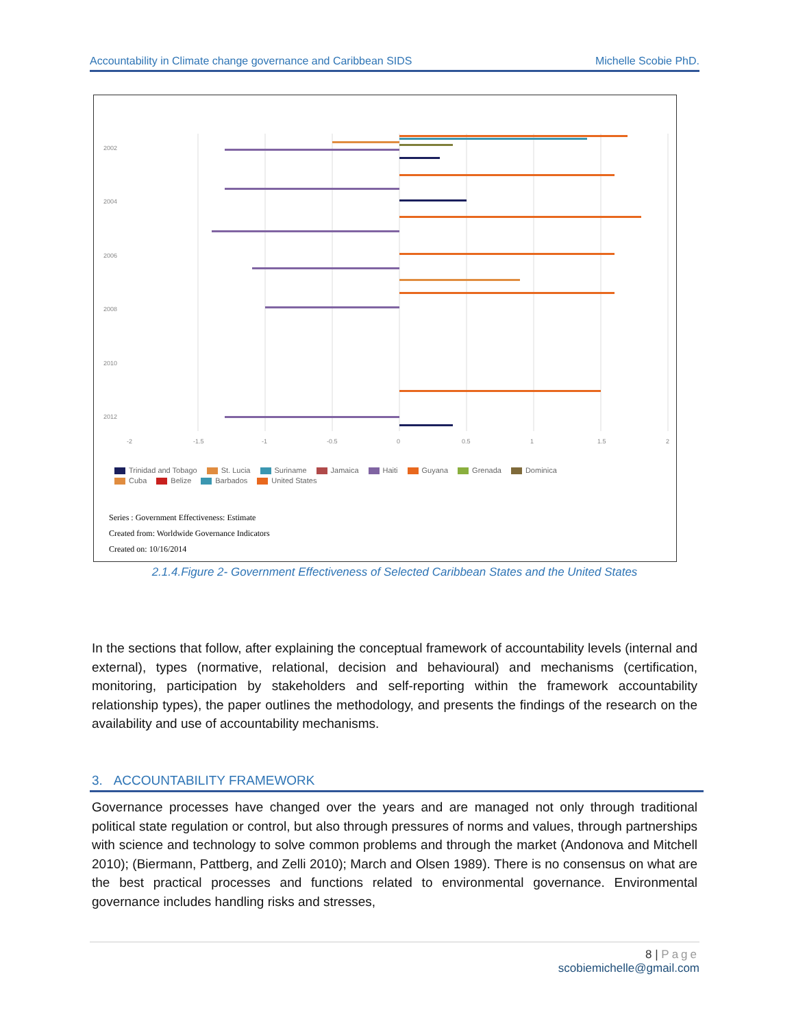Accountability in Climate change governance and Caribbean SIDS Michelle Scobie PhD.
2002
2004
2006
2008
2010
2012
-2
-1.5
-1
-0.5
0
0.5
1
1.5
2
Trinidad and Tobago St. Lucia Suriname Jamaica Haiti Guyana Grenada Dominica
Cuba Belize Barbados United States
Series : Government Effectiveness: Estimate
Created from: Worldwide Governance Indicators
Created on: 10/16/2014
2.1.4.Figure 2- Government Effectiveness of Selected Caribbean States and the United States
In the sections that follow, after explaining the conceptual framework of accountability levels (internal and external), types (normative, relational, decision and behavioural) and mechanisms (certification, monitoring, participation by stakeholders and self-reporting within the framework accountability relationship types), the paper outlines the methodology, and presents the findings of the research on the availability and use of accountability mechanisms.
3. ACCOUNTABILITY FRAMEWORK
Governance processes have changed over the years and are managed not only through traditional political state regulation or control, but also through pressures of norms and values, through partnerships with science and technology to solve common problems and through the market (Andonova and Mitchell 2010); (Biermann, Pattberg, and Zelli 2010); March and Olsen 1989). There is no consensus on what are the best practical processes and functions related to environmental governance. Environmental governance includes handling risks and stresses,
8 | Page
scobiemichelle@gmail.com